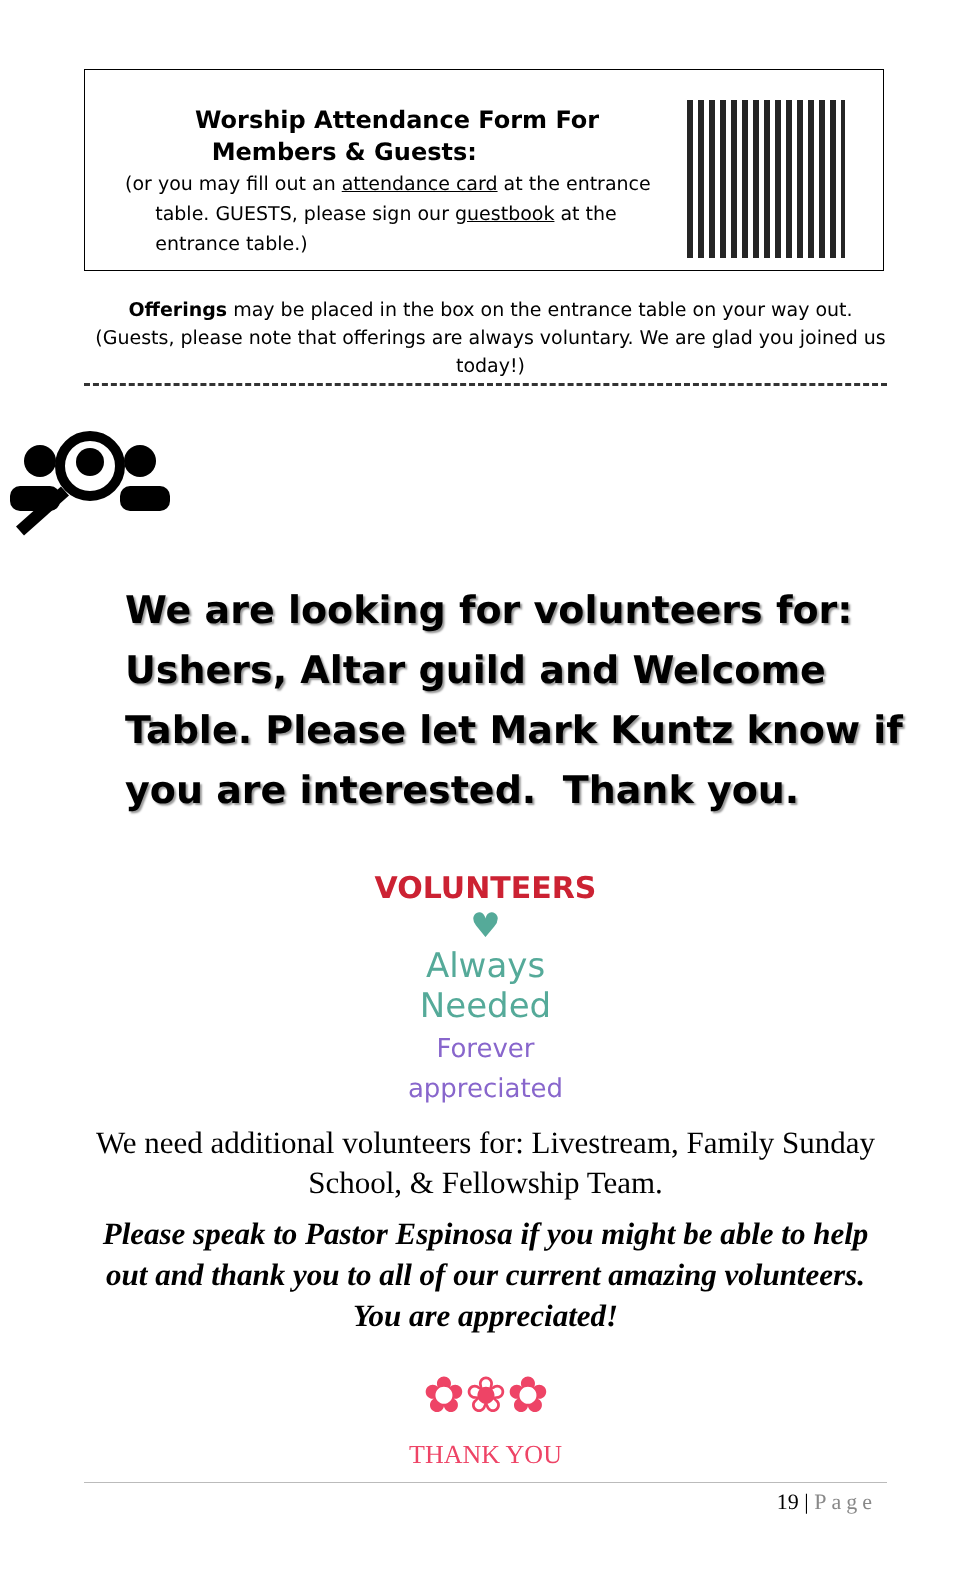Worship Attendance Form For
Members & Guests:
(or you may fill out an attendance card at the entrance
table. GUESTS, please sign our guestbook at the
entrance table.)
Offerings may be placed in the box on the entrance table on your way out. (Guests, please note that offerings are always voluntary. We are glad you joined us today!)
We are looking for volunteers for:
Ushers, Altar guild and Welcome
Table. Please let Mark Kuntz know if
you are interested. Thank you.
VOLUNTEERS
♥
Always Needed
Forever appreciated
We need additional volunteers for: Livestream, Family Sunday School, & Fellowship Team.
Please speak to Pastor Espinosa if you might be able to help out and thank you to all of our current amazing volunteers. You are appreciated!
✿❀✿
THANK YOU
19 | Page